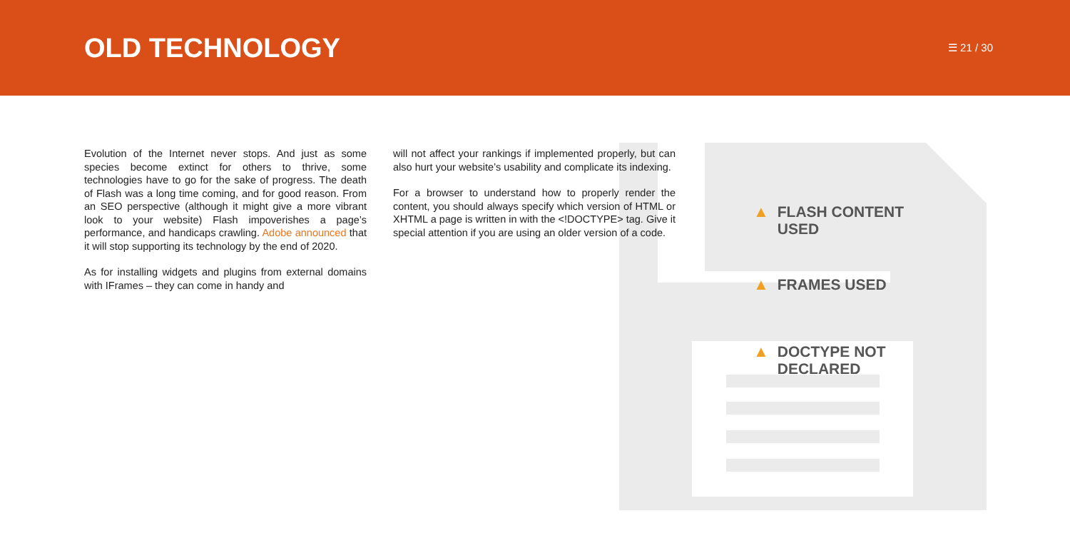OLD TECHNOLOGY
☰ 21 / 30
Evolution of the Internet never stops. And just as some species become extinct for others to thrive, some technologies have to go for the sake of progress. The death of Flash was a long time coming, and for good reason. From an SEO perspective (although it might give a more vibrant look to your website) Flash impoverishes a page’s performance, and handicaps crawling. Adobe announced that it will stop supporting its technology by the end of 2020.
As for installing widgets and plugins from external domains with IFrames – they can come in handy and
will not affect your rankings if implemented properly, but can also hurt your website’s usability and complicate its indexing.
For a browser to understand how to properly render the content, you should always specify which version of HTML or XHTML a page is written in with the <!DOCTYPE> tag. Give it special attention if you are using an older version of a code.
▲ FLASH CONTENT
USED
▲ FRAMES USED
▲ DOCTYPE NOT
DECLARED